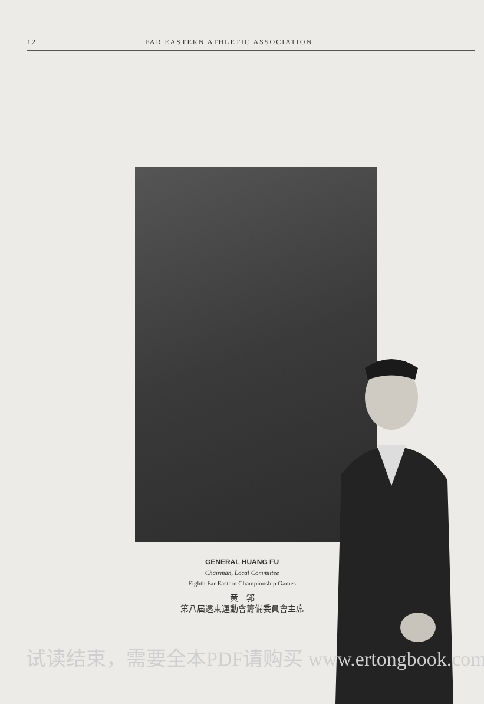12 FAR EASTERN ATHLETIC ASSOCIATION
GENERAL HUANG FU
Chairman, Local Committee
Eighth Far Eastern Championship Games
黄　郛
第八屆遠東運動會籌備委員會主席
试读结束，需要全本PDF请购买 www.ertongbook.com